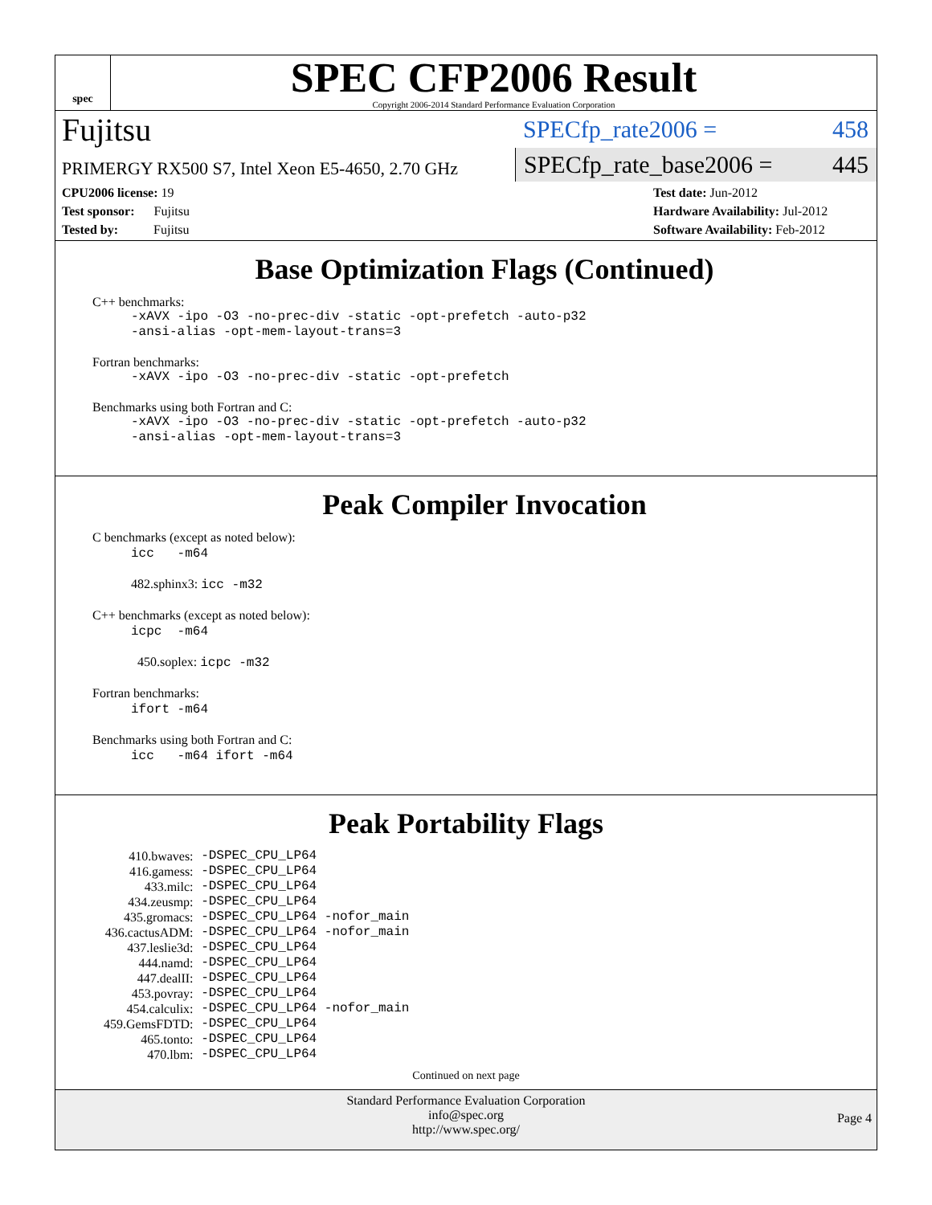spec
SPEC CFP2006 Result
Copyright 2006-2014 Standard Performance Evaluation Corporation
Fujitsu
PRIMERGY RX500 S7, Intel Xeon E5-4650, 2.70 GHz
SPECfp_rate2006 = 458
SPECfp_rate_base2006 = 445
CPU2006 license: 19
Test sponsor: Fujitsu
Tested by: Fujitsu
Test date: Jun-2012
Hardware Availability: Jul-2012
Software Availability: Feb-2012
Base Optimization Flags (Continued)
C++ benchmarks:
-xAVX -ipo -O3 -no-prec-div -static -opt-prefetch -auto-p32
-ansi-alias -opt-mem-layout-trans=3
Fortran benchmarks:
-xAVX -ipo -O3 -no-prec-div -static -opt-prefetch
Benchmarks using both Fortran and C:
-xAVX -ipo -O3 -no-prec-div -static -opt-prefetch -auto-p32
-ansi-alias -opt-mem-layout-trans=3
Peak Compiler Invocation
C benchmarks (except as noted below):
icc -m64
482.sphinx3: icc -m32
C++ benchmarks (except as noted below):
icpc -m64
450.soplex: icpc -m32
Fortran benchmarks:
ifort -m64
Benchmarks using both Fortran and C:
icc -m64 ifort -m64
Peak Portability Flags
| 410.bwaves: | -DSPEC_CPU_LP64 |
| 416.gamess: | -DSPEC_CPU_LP64 |
| 433.milc: | -DSPEC_CPU_LP64 |
| 434.zeusmp: | -DSPEC_CPU_LP64 |
| 435.gromacs: | -DSPEC_CPU_LP64 -nofor_main |
| 436.cactusADM: | -DSPEC_CPU_LP64 -nofor_main |
| 437.leslie3d: | -DSPEC_CPU_LP64 |
| 444.namd: | -DSPEC_CPU_LP64 |
| 447.dealII: | -DSPEC_CPU_LP64 |
| 453.povray: | -DSPEC_CPU_LP64 |
| 454.calculix: | -DSPEC_CPU_LP64 -nofor_main |
| 459.GemsFDTD: | -DSPEC_CPU_LP64 |
| 465.tonto: | -DSPEC_CPU_LP64 |
| 470.lbm: | -DSPEC_CPU_LP64 |
Continued on next page
Standard Performance Evaluation Corporation
info@spec.org
http://www.spec.org/
Page 4